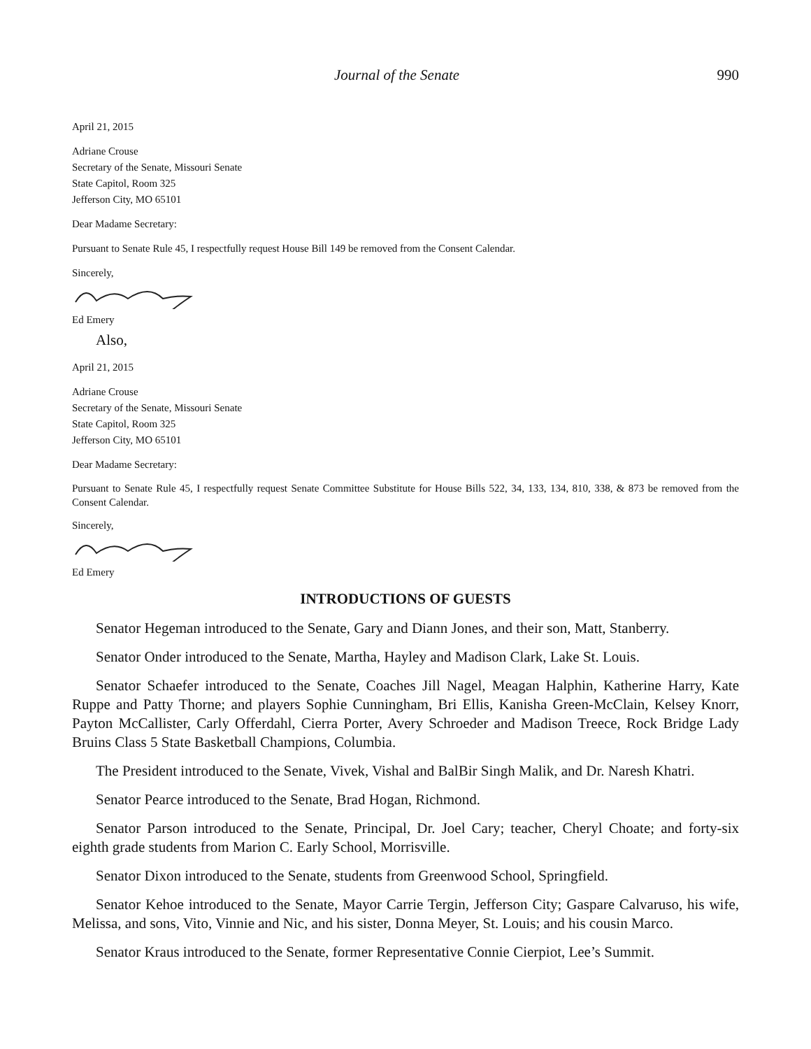Journal of the Senate 990
April 21, 2015
Adriane Crouse
Secretary of the Senate, Missouri Senate
State Capitol, Room 325
Jefferson City, MO 65101
Dear Madame Secretary:
Pursuant to Senate Rule 45, I respectfully request House Bill 149 be removed from the Consent Calendar.
Sincerely,
Ed Emery
Also,
April 21, 2015
Adriane Crouse
Secretary of the Senate, Missouri Senate
State Capitol, Room 325
Jefferson City, MO 65101
Dear Madame Secretary:
Pursuant to Senate Rule 45, I respectfully request Senate Committee Substitute for House Bills 522, 34, 133, 134, 810, 338, & 873 be removed from the Consent Calendar.
Sincerely,
Ed Emery
INTRODUCTIONS OF GUESTS
Senator Hegeman introduced to the Senate, Gary and Diann Jones, and their son, Matt, Stanberry.
Senator Onder introduced to the Senate, Martha, Hayley and Madison Clark, Lake St. Louis.
Senator Schaefer introduced to the Senate, Coaches Jill Nagel, Meagan Halphin, Katherine Harry, Kate Ruppe and Patty Thorne; and players Sophie Cunningham, Bri Ellis, Kanisha Green-McClain, Kelsey Knorr, Payton McCallister, Carly Offerdahl, Cierra Porter, Avery Schroeder and Madison Treece, Rock Bridge Lady Bruins Class 5 State Basketball Champions, Columbia.
The President introduced to the Senate, Vivek, Vishal and BalBir Singh Malik, and Dr. Naresh Khatri.
Senator Pearce introduced to the Senate, Brad Hogan, Richmond.
Senator Parson introduced to the Senate, Principal, Dr. Joel Cary; teacher, Cheryl Choate; and forty-six eighth grade students from Marion C. Early School, Morrisville.
Senator Dixon introduced to the Senate, students from Greenwood School, Springfield.
Senator Kehoe introduced to the Senate, Mayor Carrie Tergin, Jefferson City; Gaspare Calvaruso, his wife, Melissa, and sons, Vito, Vinnie and Nic, and his sister, Donna Meyer, St. Louis; and his cousin Marco.
Senator Kraus introduced to the Senate, former Representative Connie Cierpiot, Lee’s Summit.